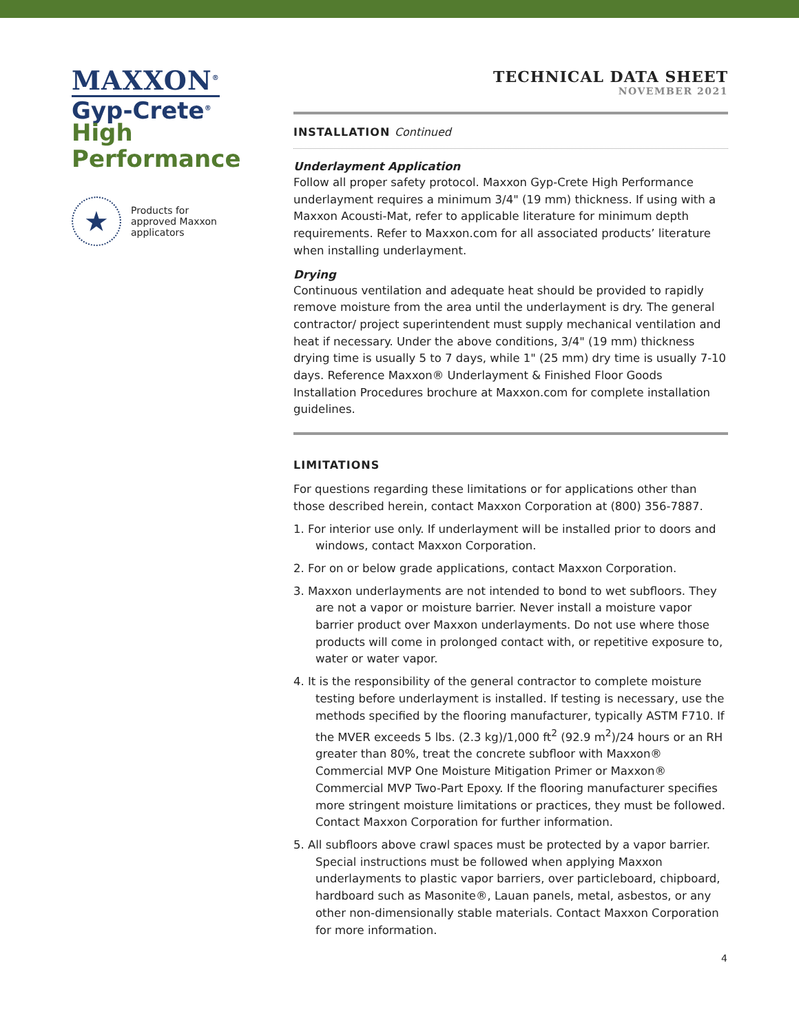MAXXON<sup>®</sup>
Gyp-Crete<sup>®</sup>
High
Performance
★
Products for
approved Maxxon
applicators
TECHNICAL DATA SHEET
NOVEMBER 2021
INSTALLATION Continued
Underlayment Application
Follow all proper safety protocol. Maxxon Gyp-Crete High Performance underlayment requires a minimum 3/4" (19 mm) thickness. If using with a Maxxon Acousti-Mat, refer to applicable literature for minimum depth requirements. Refer to Maxxon.com for all associated products’ literature when installing underlayment.
Drying
Continuous ventilation and adequate heat should be provided to rapidly remove moisture from the area until the underlayment is dry. The general contractor/ project superintendent must supply mechanical ventilation and heat if necessary. Under the above conditions, 3/4" (19 mm) thickness drying time is usually 5 to 7 days, while 1" (25 mm) dry time is usually 7-10 days. Reference Maxxon® Underlayment & Finished Floor Goods Installation Procedures brochure at Maxxon.com for complete installation guidelines.
LIMITATIONS
For questions regarding these limitations or for applications other than those described herein, contact Maxxon Corporation at (800) 356-7887.
1. For interior use only. If underlayment will be installed prior to doors and windows, contact Maxxon Corporation.
2. For on or below grade applications, contact Maxxon Corporation.
3. Maxxon underlayments are not intended to bond to wet subfloors. They are not a vapor or moisture barrier. Never install a moisture vapor barrier product over Maxxon underlayments. Do not use where those products will come in prolonged contact with, or repetitive exposure to, water or water vapor.
4. It is the responsibility of the general contractor to complete moisture testing before underlayment is installed. If testing is necessary, use the methods specified by the flooring manufacturer, typically ASTM F710. If the MVER exceeds 5 lbs. (2.3 kg)/1,000 ft<sup>2</sup> (92.9 m<sup>2</sup>)/24 hours or an RH greater than 80%, treat the concrete subfloor with Maxxon® Commercial MVP One Moisture Mitigation Primer or Maxxon® Commercial MVP Two-Part Epoxy. If the flooring manufacturer specifies more stringent moisture limitations or practices, they must be followed. Contact Maxxon Corporation for further information.
5. All subfloors above crawl spaces must be protected by a vapor barrier. Special instructions must be followed when applying Maxxon underlayments to plastic vapor barriers, over particleboard, chipboard, hardboard such as Masonite®, Lauan panels, metal, asbestos, or any other non-dimensionally stable materials. Contact Maxxon Corporation for more information.
4